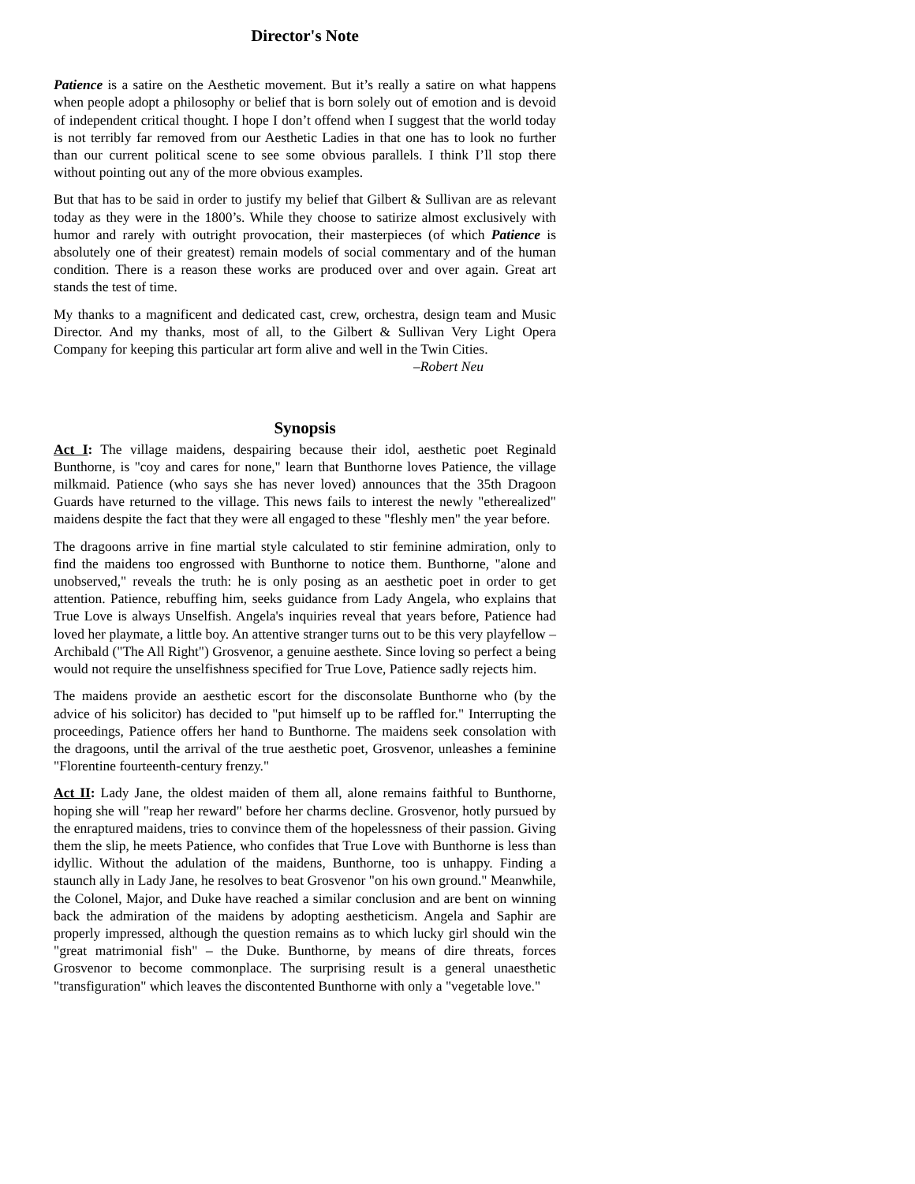Director's Note
Patience is a satire on the Aesthetic movement. But it’s really a satire on what happens when people adopt a philosophy or belief that is born solely out of emotion and is devoid of independent critical thought. I hope I don’t offend when I suggest that the world today is not terribly far removed from our Aesthetic Ladies in that one has to look no further than our current political scene to see some obvious parallels. I think I’ll stop there without pointing out any of the more obvious examples.
But that has to be said in order to justify my belief that Gilbert & Sullivan are as relevant today as they were in the 1800’s. While they choose to satirize almost exclusively with humor and rarely with outright provocation, their masterpieces (of which Patience is absolutely one of their greatest) remain models of social commentary and of the human condition. There is a reason these works are produced over and over again. Great art stands the test of time.
My thanks to a magnificent and dedicated cast, crew, orchestra, design team and Music Director. And my thanks, most of all, to the Gilbert & Sullivan Very Light Opera Company for keeping this particular art form alive and well in the Twin Cities.
–Robert Neu
Synopsis
Act I: The village maidens, despairing because their idol, aesthetic poet Reginald Bunthorne, is "coy and cares for none," learn that Bunthorne loves Patience, the village milkmaid. Patience (who says she has never loved) announces that the 35th Dragoon Guards have returned to the village. This news fails to interest the newly "etherealized" maidens despite the fact that they were all engaged to these "fleshly men" the year before.
The dragoons arrive in fine martial style calculated to stir feminine admiration, only to find the maidens too engrossed with Bunthorne to notice them. Bunthorne, "alone and unobserved," reveals the truth: he is only posing as an aesthetic poet in order to get attention. Patience, rebuffing him, seeks guidance from Lady Angela, who explains that True Love is always Unselfish. Angela's inquiries reveal that years before, Patience had loved her playmate, a little boy. An attentive stranger turns out to be this very playfellow – Archibald ("The All Right") Grosvenor, a genuine aesthete. Since loving so perfect a being would not require the unselfishness specified for True Love, Patience sadly rejects him.
The maidens provide an aesthetic escort for the disconsolate Bunthorne who (by the advice of his solicitor) has decided to "put himself up to be raffled for." Interrupting the proceedings, Patience offers her hand to Bunthorne. The maidens seek consolation with the dragoons, until the arrival of the true aesthetic poet, Grosvenor, unleashes a feminine "Florentine fourteenth-century frenzy."
Act II: Lady Jane, the oldest maiden of them all, alone remains faithful to Bunthorne, hoping she will "reap her reward" before her charms decline. Grosvenor, hotly pursued by the enraptured maidens, tries to convince them of the hopelessness of their passion. Giving them the slip, he meets Patience, who confides that True Love with Bunthorne is less than idyllic. Without the adulation of the maidens, Bunthorne, too is unhappy. Finding a staunch ally in Lady Jane, he resolves to beat Grosvenor "on his own ground." Meanwhile, the Colonel, Major, and Duke have reached a similar conclusion and are bent on winning back the admiration of the maidens by adopting aestheticism. Angela and Saphir are properly impressed, although the question remains as to which lucky girl should win the "great matrimonial fish" – the Duke. Bunthorne, by means of dire threats, forces Grosvenor to become commonplace. The surprising result is a general unaesthetic "transfiguration" which leaves the discontented Bunthorne with only a "vegetable love."